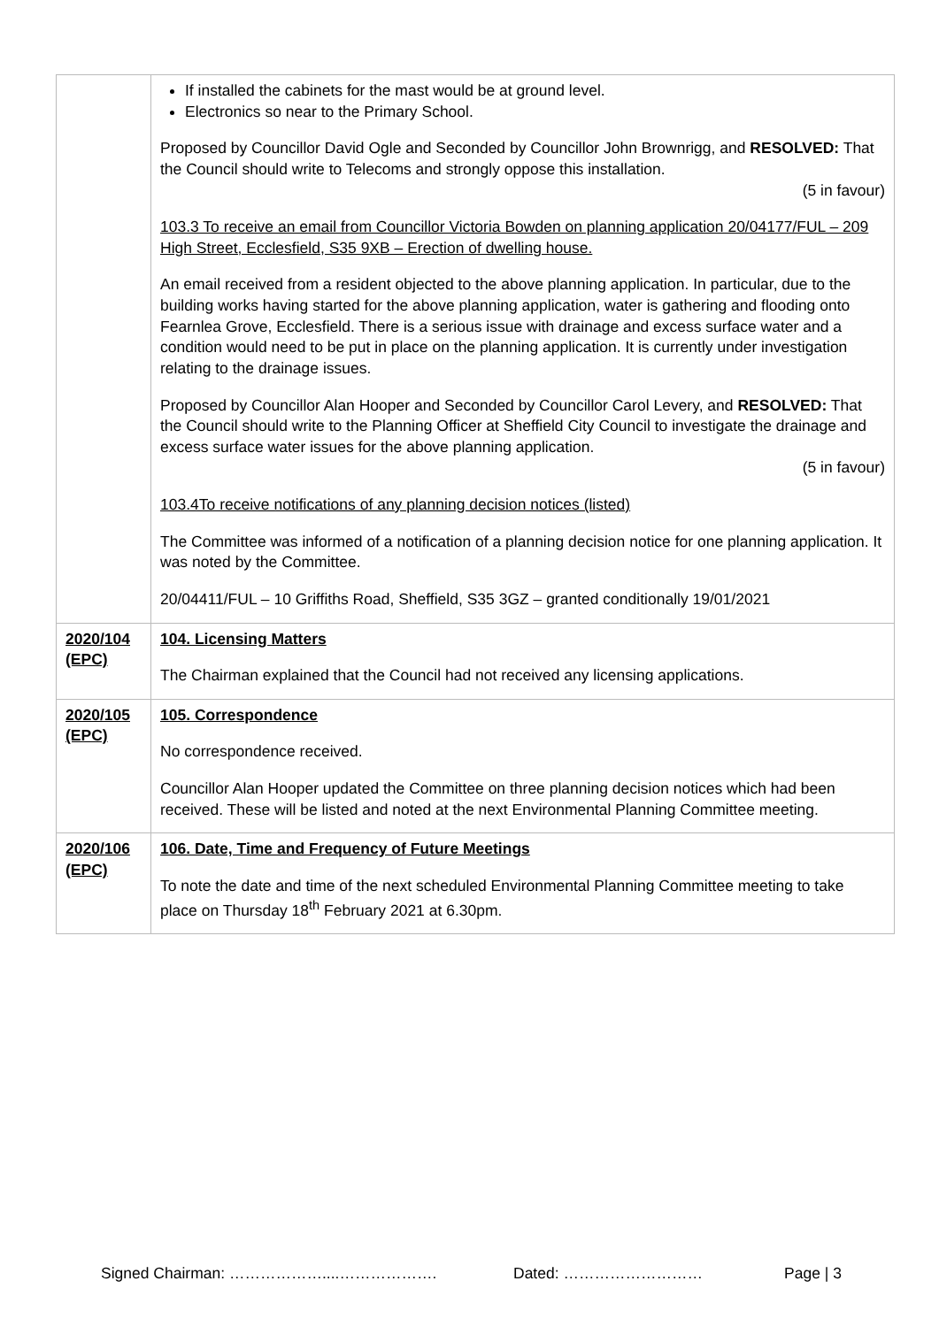| | If installed the cabinets for the mast would be at ground level. Electronics so near to the Primary School. Proposed by Councillor David Ogle and Seconded by Councillor John Brownrigg, and RESOLVED: That the Council should write to Telecoms and strongly oppose this installation. (5 in favour) 103.3 To receive an email from Councillor Victoria Bowden on planning application 20/04177/FUL – 209 High Street, Ecclesfield, S35 9XB – Erection of dwelling house. An email received from a resident objected to the above planning application. In particular, due to the building works having started for the above planning application, water is gathering and flooding onto Fearnlea Grove, Ecclesfield. There is a serious issue with drainage and excess surface water and a condition would need to be put in place on the planning application. It is currently under investigation relating to the drainage issues. Proposed by Councillor Alan Hooper and Seconded by Councillor Carol Levery, and RESOLVED: That the Council should write to the Planning Officer at Sheffield City Council to investigate the drainage and excess surface water issues for the above planning application. (5 in favour) 103.4To receive notifications of any planning decision notices (listed) The Committee was informed of a notification of a planning decision notice for one planning application. It was noted by the Committee. 20/04411/FUL – 10 Griffiths Road, Sheffield, S35 3GZ – granted conditionally 19/01/2021 |
| 2020/104 (EPC) | 104. Licensing Matters The Chairman explained that the Council had not received any licensing applications. |
| 2020/105 (EPC) | 105. Correspondence No correspondence received. Councillor Alan Hooper updated the Committee on three planning decision notices which had been received. These will be listed and noted at the next Environmental Planning Committee meeting. |
| 2020/106 (EPC) | 106. Date, Time and Frequency of Future Meetings To note the date and time of the next scheduled Environmental Planning Committee meeting to take place on Thursday 18<sup>th</sup> February 2021 at 6.30pm. |
Signed Chairman: ………………....………………. Dated: ……………………… Page | 3